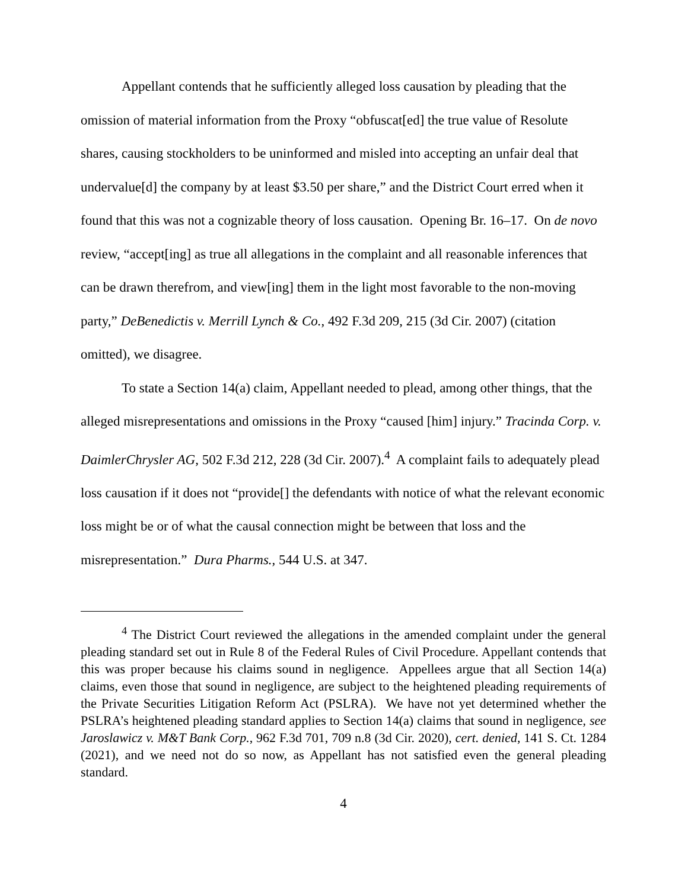Appellant contends that he sufficiently alleged loss causation by pleading that the omission of material information from the Proxy “obfuscat[ed] the true value of Resolute shares, causing stockholders to be uninformed and misled into accepting an unfair deal that undervalue[d] the company by at least $3.50 per share,” and the District Court erred when it found that this was not a cognizable theory of loss causation. Opening Br. 16–17. On de novo review, “accept[ing] as true all allegations in the complaint and all reasonable inferences that can be drawn therefrom, and view[ing] them in the light most favorable to the non-moving party,” DeBenedictis v. Merrill Lynch & Co., 492 F.3d 209, 215 (3d Cir. 2007) (citation omitted), we disagree.
To state a Section 14(a) claim, Appellant needed to plead, among other things, that the alleged misrepresentations and omissions in the Proxy “caused [him] injury.” Tracinda Corp. v. DaimlerChrysler AG, 502 F.3d 212, 228 (3d Cir. 2007).<sup>4</sup> A complaint fails to adequately plead loss causation if it does not “provide[] the defendants with notice of what the relevant economic loss might be or of what the causal connection might be between that loss and the misrepresentation.” Dura Pharms., 544 U.S. at 347.
<sup>4</sup> The District Court reviewed the allegations in the amended complaint under the general pleading standard set out in Rule 8 of the Federal Rules of Civil Procedure. Appellant contends that this was proper because his claims sound in negligence. Appellees argue that all Section 14(a) claims, even those that sound in negligence, are subject to the heightened pleading requirements of the Private Securities Litigation Reform Act (PSLRA). We have not yet determined whether the PSLRA’s heightened pleading standard applies to Section 14(a) claims that sound in negligence, see Jaroslawicz v. M&T Bank Corp., 962 F.3d 701, 709 n.8 (3d Cir. 2020), cert. denied, 141 S. Ct. 1284 (2021), and we need not do so now, as Appellant has not satisfied even the general pleading standard.
4